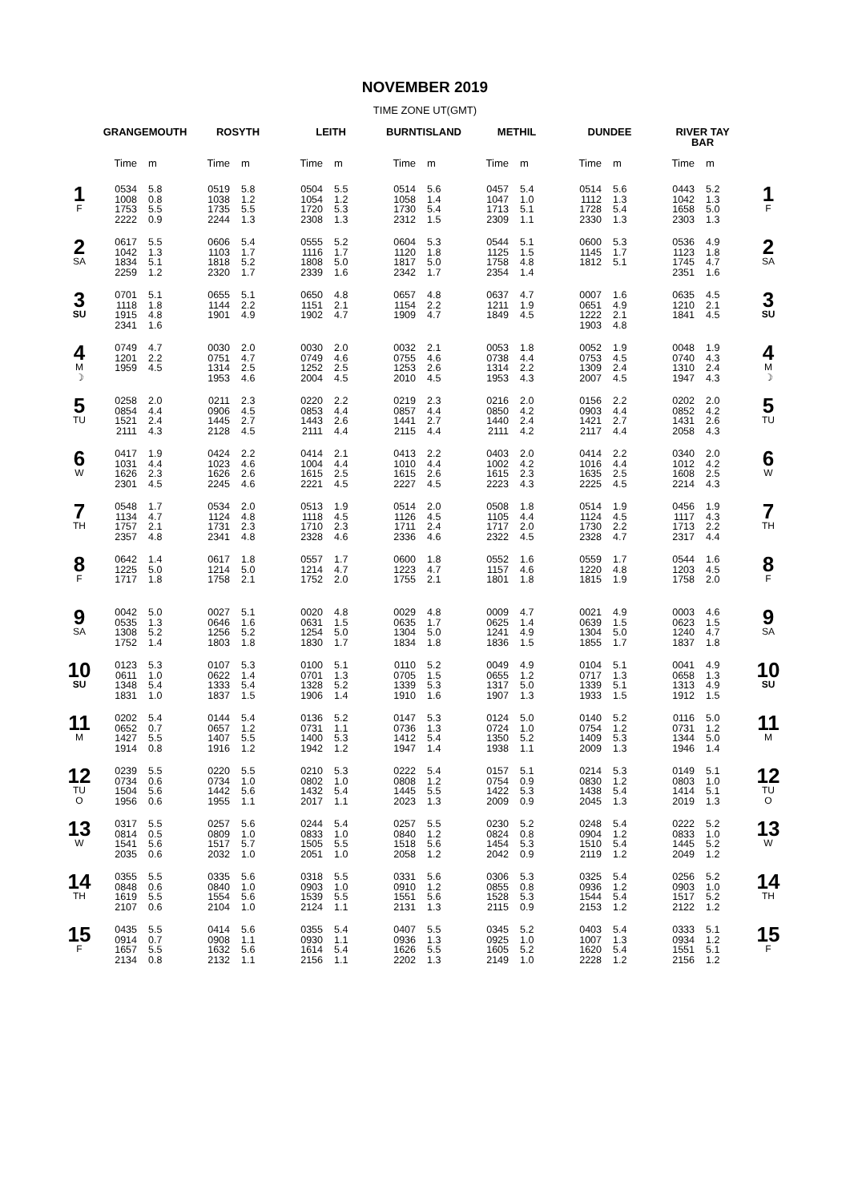NOVEMBER 2019
TIME ZONE UT(GMT)
| | GRANGEMOUTH | | ROSYTH | | LEITH | | BURNTISLAND | | METHIL | | DUNDEE | | RIVER TAY BAR | | |
| --- | --- | --- | --- | --- | --- | --- | --- | --- | --- | --- | --- | --- | --- | --- | --- |
| | Time | m | Time | m | Time | m | Time | m | Time | m | Time | m | Time | m | |
| 1 F | 0534 1008 1753 2222 | 5.8 0.8 5.5 0.9 | 0519 1038 1735 2244 | 5.8 1.2 5.5 1.3 | 0504 1054 1720 2308 | 5.5 1.2 5.3 1.3 | 0514 1058 1730 2312 | 5.6 1.4 5.4 1.5 | 0457 1047 1713 2309 | 5.4 1.0 5.1 1.1 | 0514 1112 1728 2330 | 5.6 1.3 5.4 1.3 | 0443 1042 1658 2303 | 5.2 1.3 5.0 1.3 | 1 F |
| 2 SA | 0617 1042 1834 2259 | 5.5 1.3 5.1 1.2 | 0606 1103 1818 2320 | 5.4 1.7 5.2 1.7 | 0555 1116 1808 2339 | 5.2 1.7 5.0 1.6 | 0604 1120 1817 2342 | 5.3 1.8 5.0 1.7 | 0544 1125 1758 2354 | 5.1 1.5 4.8 1.4 | 0600 1145 1812 | 5.3 1.7 5.1 | 0536 1123 1745 2351 | 4.9 1.8 4.7 1.6 | 2 SA |
| 3 SU | 0701 1118 1915 2341 | 5.1 1.8 4.8 1.6 | 0655 1144 1901 | 5.1 2.2 4.9 | 0650 1151 1902 | 4.8 2.1 4.7 | 0657 1154 1909 | 4.8 2.2 4.7 | 0637 1211 1849 | 4.7 1.9 4.5 | 0007 0651 1222 1903 | 1.6 4.9 2.1 4.8 | 0635 1210 1841 | 4.5 2.1 4.5 | 3 SU |
| 4 M ☽ | 0749 1201 1959 | 4.7 2.2 4.5 | 0030 0751 1314 1953 | 2.0 4.7 2.5 4.6 | 0030 0749 1252 2004 | 2.0 4.6 2.5 4.5 | 0032 0755 1253 2010 | 2.1 4.6 2.6 4.5 | 0053 0738 1314 1953 | 1.8 4.4 2.2 4.3 | 0052 0753 1309 2007 | 1.9 4.5 2.4 4.5 | 0048 0740 1310 1947 | 1.9 4.3 2.4 4.3 | 4 M ☽ |
| 5 TU | 0258 0854 1521 2111 | 2.0 4.4 2.4 4.3 | 0211 0906 1445 2128 | 2.3 4.5 2.7 4.5 | 0220 0853 1443 2111 | 2.2 4.4 2.6 4.4 | 0219 0857 1441 2115 | 2.3 4.4 2.7 4.4 | 0216 0850 1440 2111 | 2.0 4.2 2.4 4.2 | 0156 0903 1421 2117 | 2.2 4.4 2.7 4.4 | 0202 0852 1431 2058 | 2.0 4.2 2.6 4.3 | 5 TU |
| 6 W | 0417 1031 1626 2301 | 1.9 4.4 2.3 4.5 | 0424 1023 1626 2245 | 2.2 4.6 2.6 4.6 | 0414 1004 1615 2221 | 2.1 4.4 2.5 4.5 | 0413 1010 1615 2227 | 2.2 4.4 2.6 4.5 | 0403 1002 1615 2223 | 2.0 4.2 2.3 4.3 | 0414 1016 1635 2225 | 2.2 4.4 2.5 4.5 | 0340 1012 1608 2214 | 2.0 4.2 2.5 4.3 | 6 W |
| 7 TH | 0548 1134 1757 2357 | 1.7 4.7 2.1 4.8 | 0534 1124 1731 2341 | 2.0 4.8 2.3 4.8 | 0513 1118 1710 2328 | 1.9 4.5 2.3 4.6 | 0514 1126 1711 2336 | 2.0 4.5 2.4 4.6 | 0508 1105 1717 2322 | 1.8 4.4 2.0 4.5 | 0514 1124 1730 2328 | 1.9 4.5 2.2 4.7 | 0456 1117 1713 2317 | 1.9 4.3 2.2 4.4 | 7 TH |
| 8 F | 0642 1225 1717 | 1.4 5.0 1.8 | 0617 1214 1758 | 1.8 5.0 2.1 | 0557 1214 1752 | 1.7 4.7 2.0 | 0600 1223 1755 | 1.8 4.7 2.1 | 0552 1157 1801 | 1.6 4.6 1.8 | 0559 1220 1815 | 1.7 4.8 1.9 | 0544 1203 1758 | 1.6 4.5 2.0 | 8 F |
| 9 SA | 0042 0535 1308 1752 | 5.0 1.3 5.2 1.4 | 0027 0646 1256 1803 | 5.1 1.6 5.2 1.8 | 0020 0631 1254 1830 | 4.8 1.5 5.0 1.7 | 0029 0635 1304 1834 | 4.8 1.7 5.0 1.8 | 0009 0625 1241 1836 | 4.7 1.4 4.9 1.5 | 0021 0639 1304 1855 | 4.9 1.5 5.0 1.7 | 0003 0623 1240 1837 | 4.6 1.5 4.7 1.8 | 9 SA |
| 10 SU | 0123 0611 1348 1831 | 5.3 1.0 5.4 1.0 | 0107 0622 1333 1837 | 5.3 1.4 5.4 1.5 | 0100 0701 1328 1906 | 5.1 1.3 5.2 1.4 | 0110 0705 1339 1910 | 5.2 1.5 5.3 1.6 | 0049 0655 1317 1907 | 4.9 1.2 5.0 1.3 | 0104 0717 1339 1933 | 5.1 1.3 5.1 1.5 | 0041 0658 1313 1912 | 4.9 1.3 4.9 1.5 | 10 SU |
| 11 M | 0202 0652 1427 1914 | 5.4 0.7 5.5 0.8 | 0144 0657 1407 1916 | 5.4 1.2 5.5 1.2 | 0136 0731 1400 1942 | 5.2 1.1 5.3 1.2 | 0147 0736 1412 1947 | 5.3 1.3 5.4 1.4 | 0124 0724 1350 1938 | 5.0 1.0 5.2 1.1 | 0140 0754 1409 2009 | 5.2 1.2 5.3 1.3 | 0116 0731 1344 1946 | 5.0 1.2 5.0 1.4 | 11 M |
| 12 TU O | 0239 0734 1504 1956 | 5.5 0.6 5.6 0.6 | 0220 0734 1442 1955 | 5.5 1.0 5.6 1.1 | 0210 0802 1432 2017 | 5.3 1.0 5.4 1.1 | 0222 0808 1445 2023 | 5.4 1.2 5.5 1.3 | 0157 0754 1422 2009 | 5.1 0.9 5.3 0.9 | 0214 0830 1438 2045 | 5.3 1.2 5.4 1.3 | 0149 0803 1414 2019 | 5.1 1.0 5.1 1.3 | 12 TU O |
| 13 W | 0317 0814 1541 2035 | 5.5 0.5 5.6 0.6 | 0257 0809 1517 2032 | 5.6 1.0 5.7 1.0 | 0244 0833 1505 2051 | 5.4 1.0 5.5 1.0 | 0257 0840 1518 2058 | 5.5 1.2 5.6 1.2 | 0230 0824 1454 2042 | 5.2 0.8 5.3 0.9 | 0248 0904 1510 2119 | 5.4 1.2 5.4 1.2 | 0222 0833 1445 2049 | 5.2 1.0 5.2 1.2 | 13 W |
| 14 TH | 0355 0848 1619 2107 | 5.5 0.6 5.5 0.6 | 0335 0840 1554 2104 | 5.6 1.0 5.6 1.0 | 0318 0903 1539 2124 | 5.5 1.0 5.5 1.1 | 0331 0910 1551 2131 | 5.6 1.2 5.6 1.3 | 0306 0855 1528 2115 | 5.3 0.8 5.3 0.9 | 0325 0936 1544 2153 | 5.4 1.2 5.4 1.2 | 0256 0903 1517 2122 | 5.2 1.0 5.2 1.2 | 14 TH |
| 15 F | 0435 0914 1657 2134 | 5.5 0.7 5.5 0.8 | 0414 0908 1632 2132 | 5.6 1.1 5.6 1.1 | 0355 0930 1614 2156 | 5.4 1.1 5.4 1.1 | 0407 0936 1626 2202 | 5.5 1.3 5.5 1.3 | 0345 0925 1605 2149 | 5.2 1.0 5.2 1.0 | 0403 1007 1620 2228 | 5.4 1.3 5.4 1.2 | 0333 0934 1551 2156 | 5.1 1.2 5.1 1.2 | 15 F |